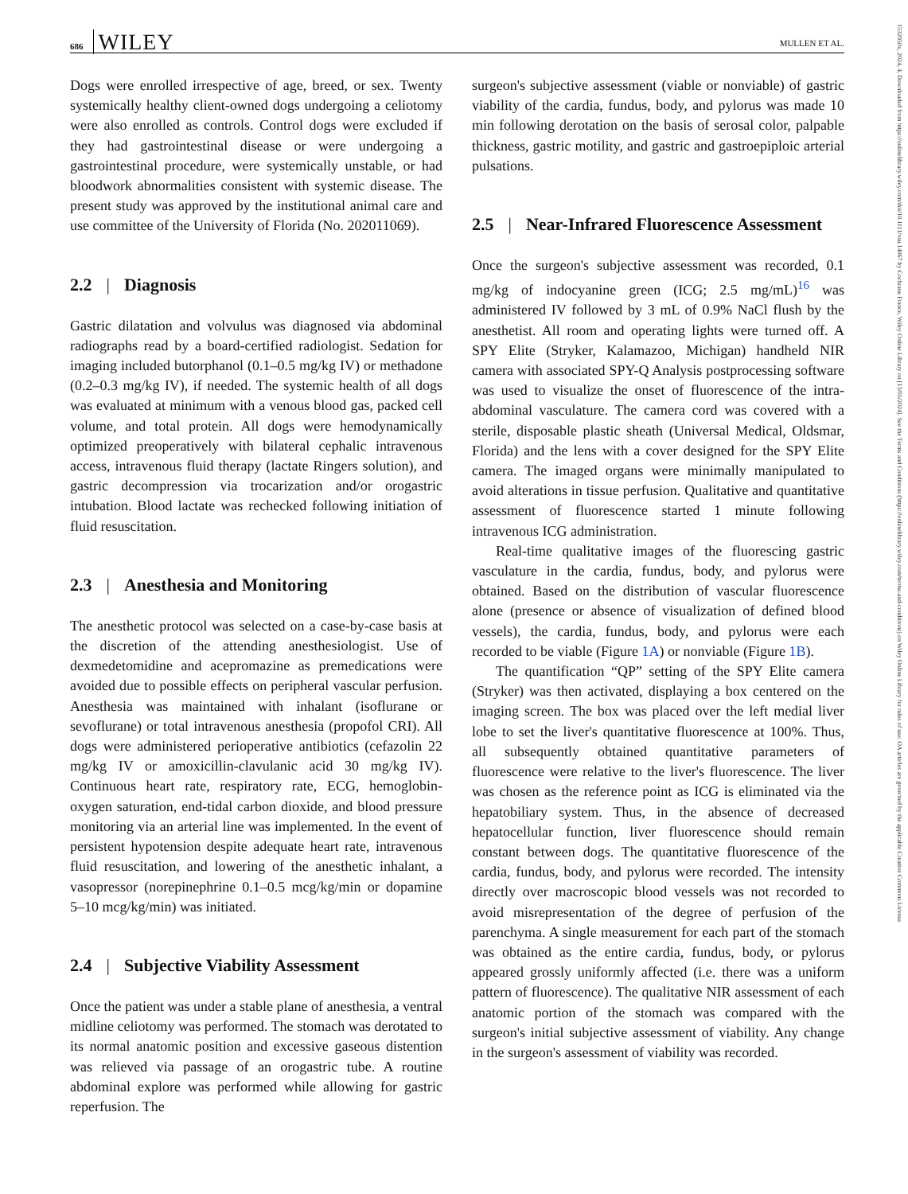686 WILEY
MULLEN ET AL.
1532950x, 2024, 4, Downloaded from https://onlinelibrary.wiley.com/doi/10.1111/vsu.14067 by Cochrane France, Wiley Online Library on [13/05/2024]. See the Terms and Conditions (https://onlinelibrary.wiley.com/terms-and-conditions) on Wiley Online Library for rules of use; OA articles are governed by the applicable Creative Commons License
Dogs were enrolled irrespective of age, breed, or sex. Twenty systemically healthy client-owned dogs undergoing a celiotomy were also enrolled as controls. Control dogs were excluded if they had gastrointestinal disease or were undergoing a gastrointestinal procedure, were systemically unstable, or had bloodwork abnormalities consistent with systemic disease. The present study was approved by the institutional animal care and use committee of the University of Florida (No. 202011069).
2.2 | Diagnosis
Gastric dilatation and volvulus was diagnosed via abdominal radiographs read by a board-certified radiologist. Sedation for imaging included butorphanol (0.1–0.5 mg/kg IV) or methadone (0.2–0.3 mg/kg IV), if needed. The systemic health of all dogs was evaluated at minimum with a venous blood gas, packed cell volume, and total protein. All dogs were hemodynamically optimized preoperatively with bilateral cephalic intravenous access, intravenous fluid therapy (lactate Ringers solution), and gastric decompression via trocarization and/or orogastric intubation. Blood lactate was rechecked following initiation of fluid resuscitation.
2.3 | Anesthesia and Monitoring
The anesthetic protocol was selected on a case-by-case basis at the discretion of the attending anesthesiologist. Use of dexmedetomidine and acepromazine as premedications were avoided due to possible effects on peripheral vascular perfusion. Anesthesia was maintained with inhalant (isoflurane or sevoflurane) or total intravenous anesthesia (propofol CRI). All dogs were administered perioperative antibiotics (cefazolin 22 mg/kg IV or amoxicillin-clavulanic acid 30 mg/kg IV). Continuous heart rate, respiratory rate, ECG, hemoglobin-oxygen saturation, end-tidal carbon dioxide, and blood pressure monitoring via an arterial line was implemented. In the event of persistent hypotension despite adequate heart rate, intravenous fluid resuscitation, and lowering of the anesthetic inhalant, a vasopressor (norepinephrine 0.1–0.5 mcg/kg/min or dopamine 5–10 mcg/kg/min) was initiated.
2.4 | Subjective Viability Assessment
Once the patient was under a stable plane of anesthesia, a ventral midline celiotomy was performed. The stomach was derotated to its normal anatomic position and excessive gaseous distention was relieved via passage of an orogastric tube. A routine abdominal explore was performed while allowing for gastric reperfusion. The
surgeon's subjective assessment (viable or nonviable) of gastric viability of the cardia, fundus, body, and pylorus was made 10 min following derotation on the basis of serosal color, palpable thickness, gastric motility, and gastric and gastroepiploic arterial pulsations.
2.5 | Near-Infrared Fluorescence Assessment
Once the surgeon's subjective assessment was recorded, 0.1 mg/kg of indocyanine green (ICG; 2.5 mg/mL)<sup>16</sup> was administered IV followed by 3 mL of 0.9% NaCl flush by the anesthetist. All room and operating lights were turned off. A SPY Elite (Stryker, Kalamazoo, Michigan) handheld NIR camera with associated SPY-Q Analysis postprocessing software was used to visualize the onset of fluorescence of the intra-abdominal vasculature. The camera cord was covered with a sterile, disposable plastic sheath (Universal Medical, Oldsmar, Florida) and the lens with a cover designed for the SPY Elite camera. The imaged organs were minimally manipulated to avoid alterations in tissue perfusion. Qualitative and quantitative assessment of fluorescence started 1 minute following intravenous ICG administration.
Real-time qualitative images of the fluorescing gastric vasculature in the cardia, fundus, body, and pylorus were obtained. Based on the distribution of vascular fluorescence alone (presence or absence of visualization of defined blood vessels), the cardia, fundus, body, and pylorus were each recorded to be viable (Figure 1A) or nonviable (Figure 1B).
The quantification “QP” setting of the SPY Elite camera (Stryker) was then activated, displaying a box centered on the imaging screen. The box was placed over the left medial liver lobe to set the liver's quantitative fluorescence at 100%. Thus, all subsequently obtained quantitative parameters of fluorescence were relative to the liver's fluorescence. The liver was chosen as the reference point as ICG is eliminated via the hepatobiliary system. Thus, in the absence of decreased hepatocellular function, liver fluorescence should remain constant between dogs. The quantitative fluorescence of the cardia, fundus, body, and pylorus were recorded. The intensity directly over macroscopic blood vessels was not recorded to avoid misrepresentation of the degree of perfusion of the parenchyma. A single measurement for each part of the stomach was obtained as the entire cardia, fundus, body, or pylorus appeared grossly uniformly affected (i.e. there was a uniform pattern of fluorescence). The qualitative NIR assessment of each anatomic portion of the stomach was compared with the surgeon's initial subjective assessment of viability. Any change in the surgeon's assessment of viability was recorded.